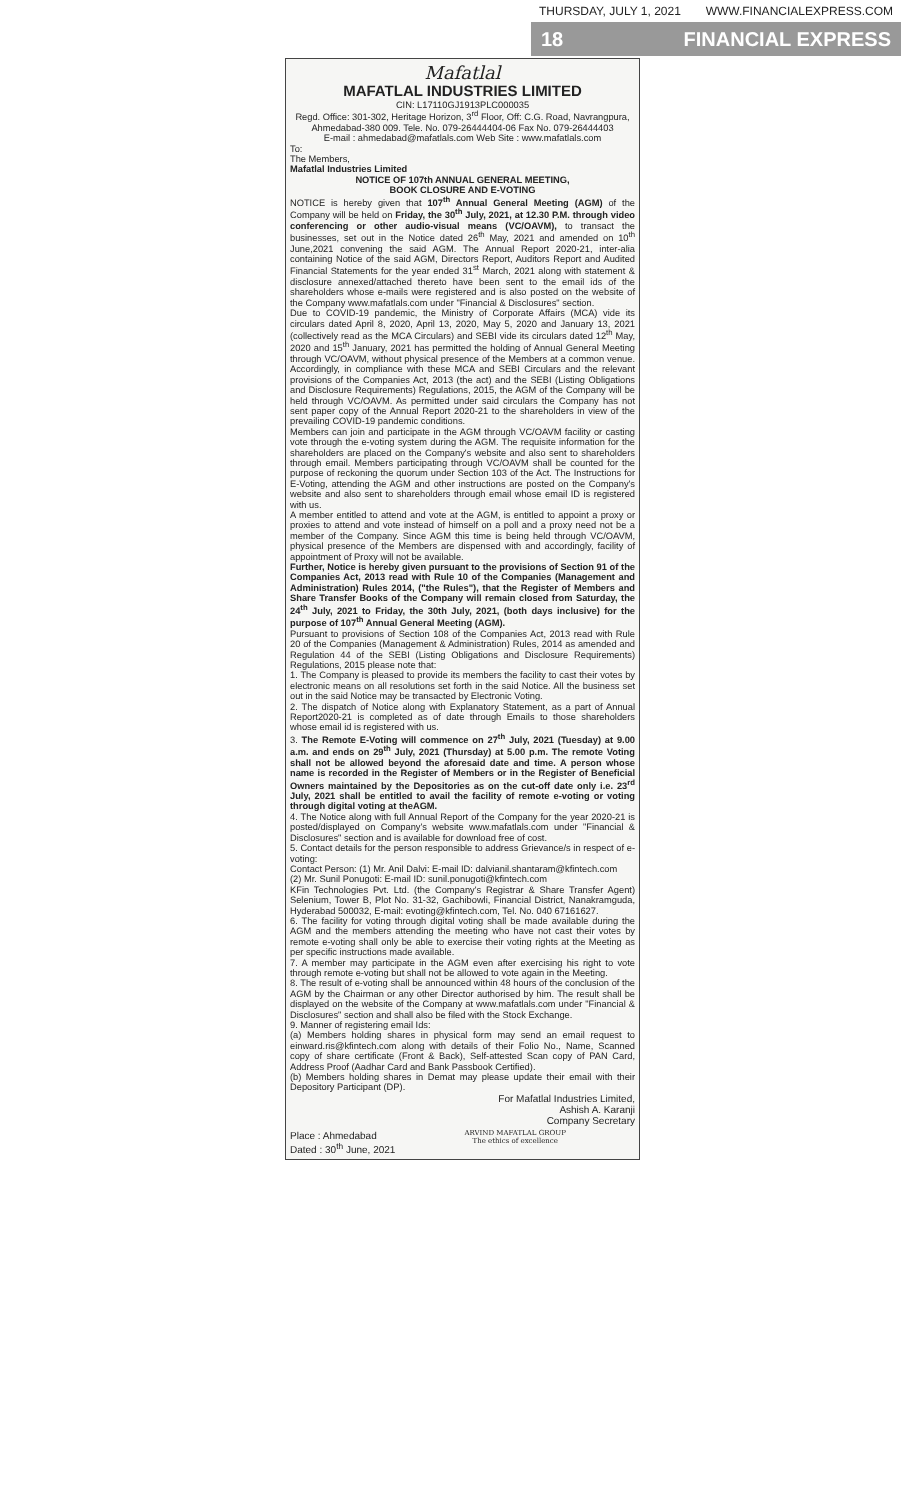THURSDAY, JULY 1, 2021 WWW.FINANCIALEXPRESS.COM
18 FINANCIAL EXPRESS
Mafatlal
MAFATLAL INDUSTRIES LIMITED
CIN: L17110GJ1913PLC000035
Regd. Office: 301-302, Heritage Horizon, 3<sup>rd</sup> Floor, Off: C.G. Road, Navrangpura, Ahmedabad-380 009. Tele. No. 079-26444404-06 Fax No. 079-26444403
E-mail : ahmedabad@mafatlals.com Web Site : www.mafatlals.com
To:
The Members,
Mafatlal Industries Limited
NOTICE OF 107th ANNUAL GENERAL MEETING,
BOOK CLOSURE AND E-VOTING
NOTICE is hereby given that 107<sup>th</sup> Annual General Meeting (AGM) of the Company will be held on Friday, the 30<sup>th</sup> July, 2021, at 12.30 P.M. through video conferencing or other audio-visual means (VC/OAVM), to transact the businesses, set out in the Notice dated 26<sup>th</sup> May, 2021 and amended on 10<sup>th</sup> June,2021 convening the said AGM. The Annual Report 2020-21, inter-alia containing Notice of the said AGM, Directors Report, Auditors Report and Audited Financial Statements for the year ended 31<sup>st</sup> March, 2021 along with statement & disclosure annexed/attached thereto have been sent to the email ids of the shareholders whose e-mails were registered and is also posted on the website of the Company www.mafatlals.com under "Financial & Disclosures" section.
Due to COVID-19 pandemic, the Ministry of Corporate Affairs (MCA) vide its circulars dated April 8, 2020, April 13, 2020, May 5, 2020 and January 13, 2021 (collectively read as the MCA Circulars) and SEBI vide its circulars dated 12<sup>th</sup> May, 2020 and 15<sup>th</sup> January, 2021 has permitted the holding of Annual General Meeting through VC/OAVM, without physical presence of the Members at a common venue. Accordingly, in compliance with these MCA and SEBI Circulars and the relevant provisions of the Companies Act, 2013 (the act) and the SEBI (Listing Obligations and Disclosure Requirements) Regulations, 2015, the AGM of the Company will be held through VC/OAVM. As permitted under said circulars the Company has not sent paper copy of the Annual Report 2020-21 to the shareholders in view of the prevailing COVID-19 pandemic conditions.
Members can join and participate in the AGM through VC/OAVM facility or casting vote through the e-voting system during the AGM. The requisite information for the shareholders are placed on the Company's website and also sent to shareholders through email. Members participating through VC/OAVM shall be counted for the purpose of reckoning the quorum under Section 103 of the Act. The Instructions for E-Voting, attending the AGM and other instructions are posted on the Company's website and also sent to shareholders through email whose email ID is registered with us.
A member entitled to attend and vote at the AGM, is entitled to appoint a proxy or proxies to attend and vote instead of himself on a poll and a proxy need not be a member of the Company. Since AGM this time is being held through VC/OAVM, physical presence of the Members are dispensed with and accordingly, facility of appointment of Proxy will not be available.
Further, Notice is hereby given pursuant to the provisions of Section 91 of the Companies Act, 2013 read with Rule 10 of the Companies (Management and Administration) Rules 2014, ("the Rules"), that the Register of Members and Share Transfer Books of the Company will remain closed from Saturday, the 24<sup>th</sup> July, 2021 to Friday, the 30th July, 2021, (both days inclusive) for the purpose of 107<sup>th</sup> Annual General Meeting (AGM).
Pursuant to provisions of Section 108 of the Companies Act, 2013 read with Rule 20 of the Companies (Management & Administration) Rules, 2014 as amended and Regulation 44 of the SEBI (Listing Obligations and Disclosure Requirements) Regulations, 2015 please note that:
1. The Company is pleased to provide its members the facility to cast their votes by electronic means on all resolutions set forth in the said Notice. All the business set out in the said Notice may be transacted by Electronic Voting.
2. The dispatch of Notice along with Explanatory Statement, as a part of Annual Report2020-21 is completed as of date through Emails to those shareholders whose email id is registered with us.
3. The Remote E-Voting will commence on 27<sup>th</sup> July, 2021 (Tuesday) at 9.00 a.m. and ends on 29<sup>th</sup> July, 2021 (Thursday) at 5.00 p.m. The remote Voting shall not be allowed beyond the aforesaid date and time. A person whose name is recorded in the Register of Members or in the Register of Beneficial Owners maintained by the Depositories as on the cut-off date only i.e. 23<sup>rd</sup> July, 2021 shall be entitled to avail the facility of remote e-voting or voting through digital voting at theAGM.
4. The Notice along with full Annual Report of the Company for the year 2020-21 is posted/displayed on Company's website www.mafatlals.com under "Financial & Disclosures" section and is available for download free of cost.
5. Contact details for the person responsible to address Grievance/s in respect of e-voting:
Contact Person: (1) Mr. Anil Dalvi: E-mail ID: dalvianil.shantaram@kfintech.com
(2) Mr. Sunil Ponugoti: E-mail ID: sunil.ponugoti@kfintech.com
KFin Technologies Pvt. Ltd. (the Company's Registrar & Share Transfer Agent) Selenium, Tower B, Plot No. 31-32, Gachibowli, Financial District, Nanakramguda, Hyderabad 500032, E-mail: evoting@kfintech.com, Tel. No. 040 67161627.
6. The facility for voting through digital voting shall be made available during the AGM and the members attending the meeting who have not cast their votes by remote e-voting shall only be able to exercise their voting rights at the Meeting as per specific instructions made available.
7. A member may participate in the AGM even after exercising his right to vote through remote e-voting but shall not be allowed to vote again in the Meeting.
8. The result of e-voting shall be announced within 48 hours of the conclusion of the AGM by the Chairman or any other Director authorised by him. The result shall be displayed on the website of the Company at www.mafatlals.com under "Financial & Disclosures" section and shall also be filed with the Stock Exchange.
9. Manner of registering email Ids:
(a) Members holding shares in physical form may send an email request to einward.ris@kfintech.com along with details of their Folio No., Name, Scanned copy of share certificate (Front & Back), Self-attested Scan copy of PAN Card, Address Proof (Aadhar Card and Bank Passbook Certified).
(b) Members holding shares in Demat may please update their email with their Depository Participant (DP).
For Mafatlal Industries Limited,
Ashish A. Karanji
Company Secretary
Place : Ahmedabad
Dated : 30<sup>th</sup> June, 2021 ARVIND MAFATLAL GROUP
The ethics of excellence